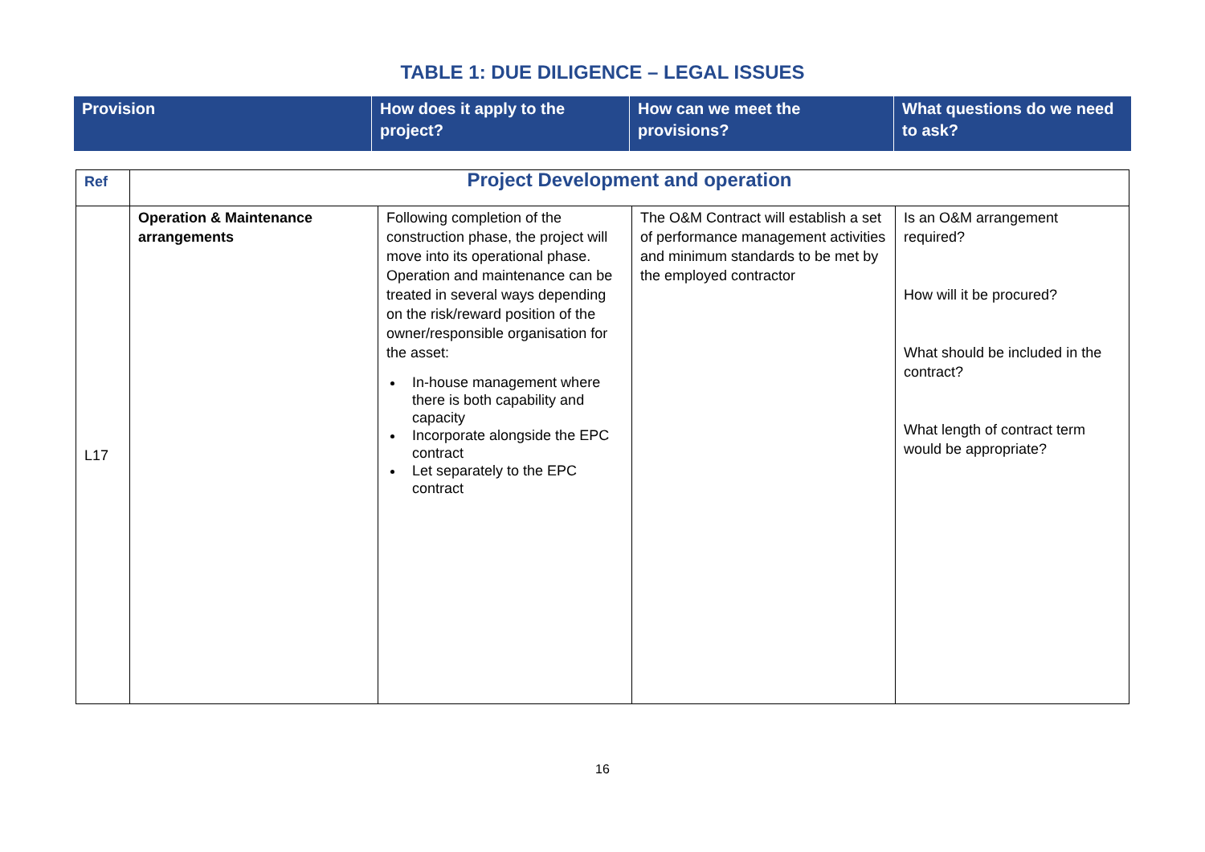TABLE 1: DUE DILIGENCE – LEGAL ISSUES
| Provision | How does it apply to the project? | How can we meet the provisions? | What questions do we need to ask? |
| --- | --- | --- | --- |
| Ref | Project Development and operation | | | |
| L17 | Operation & Maintenance arrangements | Following completion of the construction phase, the project will move into its operational phase. Operation and maintenance can be treated in several ways depending on the risk/reward position of the owner/responsible organisation for the asset: In-house management where there is both capability and capacity Incorporate alongside the EPC contract Let separately to the EPC contract | The O&M Contract will establish a set of performance management activities and minimum standards to be met by the employed contractor | Is an O&M arrangement required? How will it be procured? What should be included in the contract? What length of contract term would be appropriate? |
16